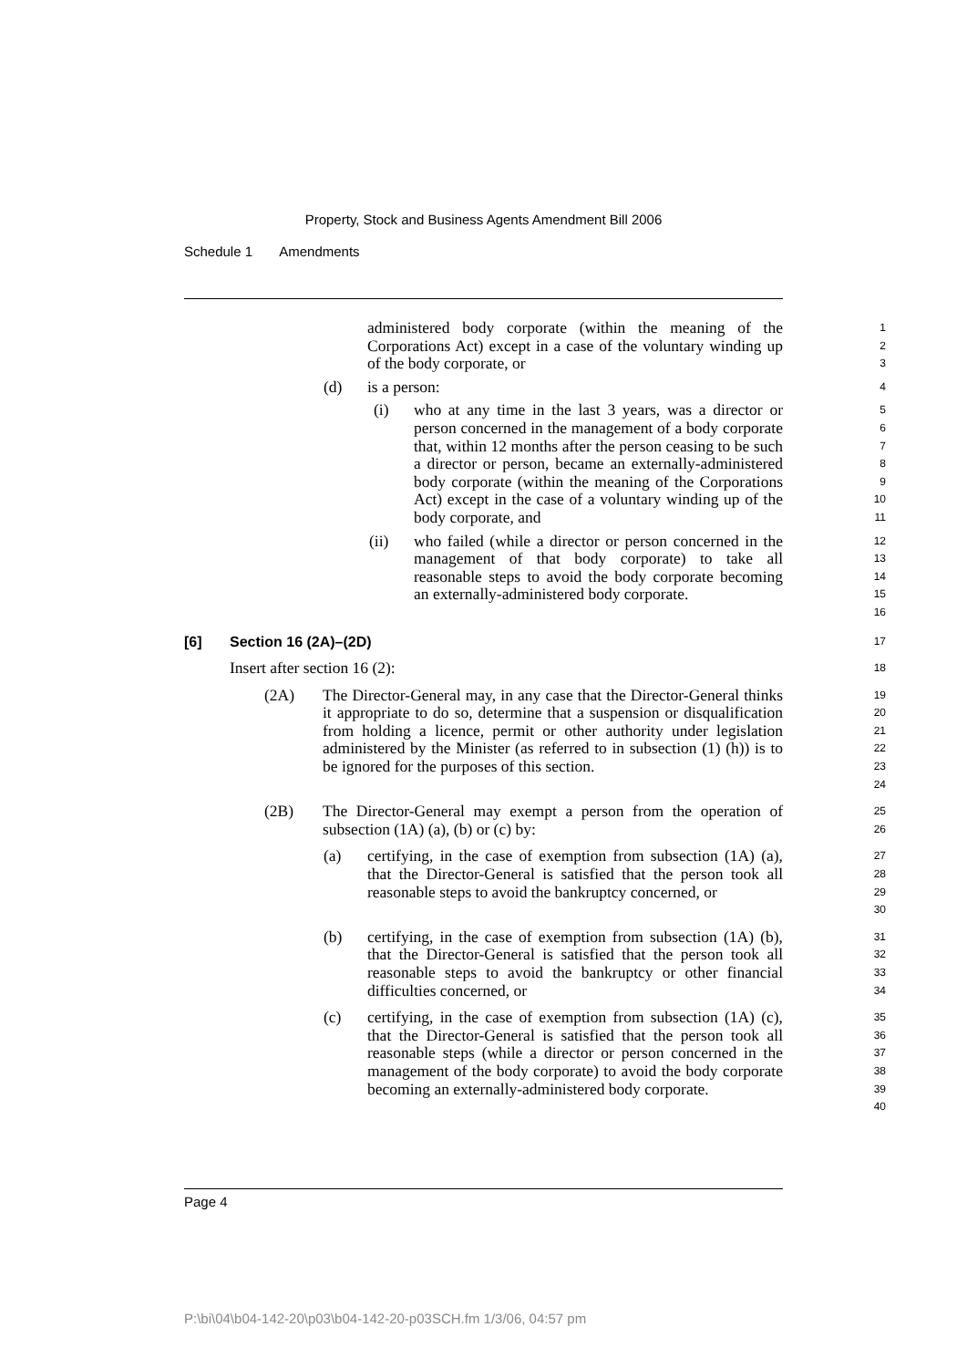Property, Stock and Business Agents Amendment Bill 2006
Schedule 1 Amendments
administered body corporate (within the meaning of the Corporations Act) except in a case of the voluntary winding up of the body corporate, or
1
2
3
(d) is a person:
4
(i) who at any time in the last 3 years, was a director or person concerned in the management of a body corporate that, within 12 months after the person ceasing to be such a director or person, became an externally-administered body corporate (within the meaning of the Corporations Act) except in the case of a voluntary winding up of the body corporate, and
5
6
7
8
9
10
11
(ii) who failed (while a director or person concerned in the management of that body corporate) to take all reasonable steps to avoid the body corporate becoming an externally-administered body corporate.
12
13
14
15
16
[6] Section 16 (2A)–(2D)
17
Insert after section 16 (2):
18
(2A) The Director-General may, in any case that the Director-General thinks it appropriate to do so, determine that a suspension or disqualification from holding a licence, permit or other authority under legislation administered by the Minister (as referred to in subsection (1) (h)) is to be ignored for the purposes of this section.
19
20
21
22
23
24
(2B) The Director-General may exempt a person from the operation of subsection (1A) (a), (b) or (c) by:
25
26
(a) certifying, in the case of exemption from subsection (1A) (a), that the Director-General is satisfied that the person took all reasonable steps to avoid the bankruptcy concerned, or
27
28
29
30
(b) certifying, in the case of exemption from subsection (1A) (b), that the Director-General is satisfied that the person took all reasonable steps to avoid the bankruptcy or other financial difficulties concerned, or
31
32
33
34
(c) certifying, in the case of exemption from subsection (1A) (c), that the Director-General is satisfied that the person took all reasonable steps (while a director or person concerned in the management of the body corporate) to avoid the body corporate becoming an externally-administered body corporate.
35
36
37
38
39
40
Page 4
P:\bi\04\b04-142-20\p03\b04-142-20-p03SCH.fm 1/3/06, 04:57 pm